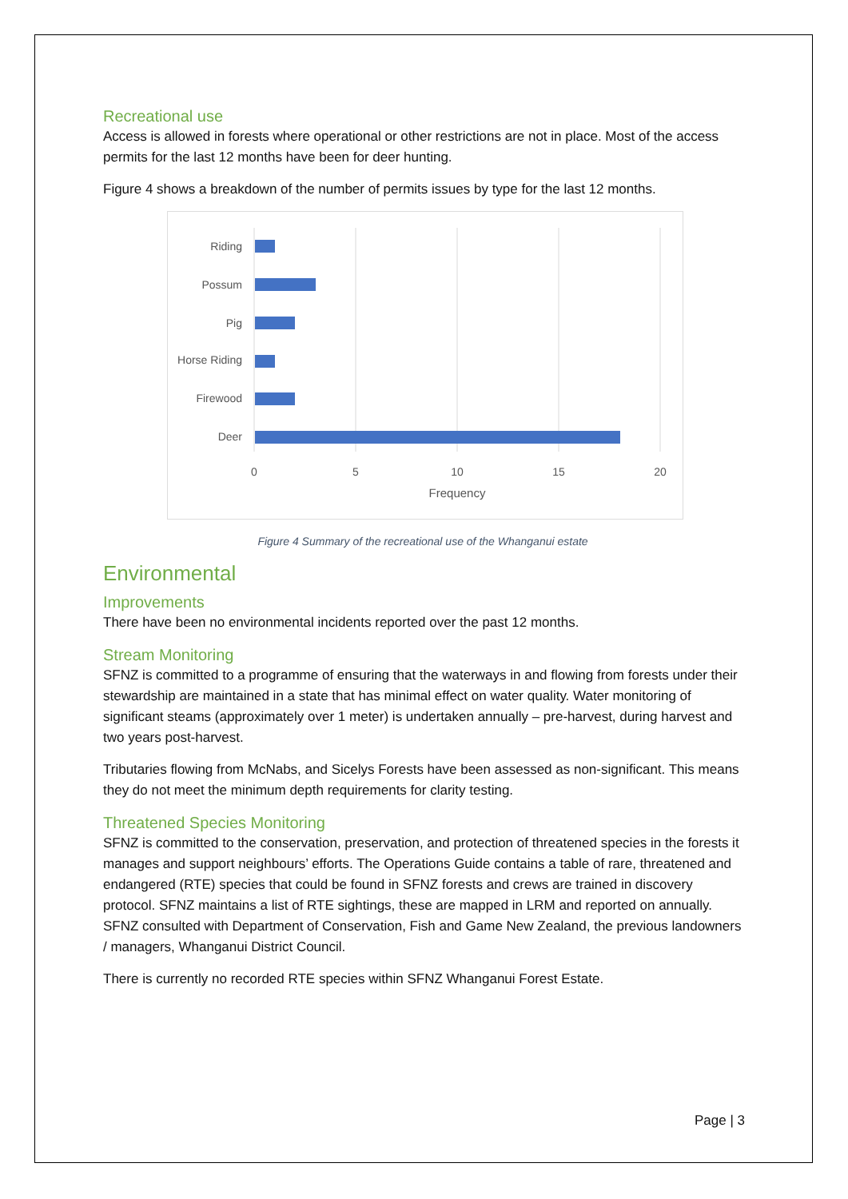Recreational use
Access is allowed in forests where operational or other restrictions are not in place. Most of the access permits for the last 12 months have been for deer hunting.
Figure 4 shows a breakdown of the number of permits issues by type for the last 12 months.
Riding
Possum
Pig
Horse Riding
Firewood
Deer
0
5
10
15
20
Frequency
Figure 4 Summary of the recreational use of the Whanganui estate
Environmental
Improvements
There have been no environmental incidents reported over the past 12 months.
Stream Monitoring
SFNZ is committed to a programme of ensuring that the waterways in and flowing from forests under their stewardship are maintained in a state that has minimal effect on water quality. Water monitoring of significant steams (approximately over 1 meter) is undertaken annually – pre-harvest, during harvest and two years post-harvest.
Tributaries flowing from McNabs, and Sicelys Forests have been assessed as non-significant. This means they do not meet the minimum depth requirements for clarity testing.
Threatened Species Monitoring
SFNZ is committed to the conservation, preservation, and protection of threatened species in the forests it manages and support neighbours’ efforts. The Operations Guide contains a table of rare, threatened and endangered (RTE) species that could be found in SFNZ forests and crews are trained in discovery protocol. SFNZ maintains a list of RTE sightings, these are mapped in LRM and reported on annually. SFNZ consulted with Department of Conservation, Fish and Game New Zealand, the previous landowners / managers, Whanganui District Council.
There is currently no recorded RTE species within SFNZ Whanganui Forest Estate.
Page | 3